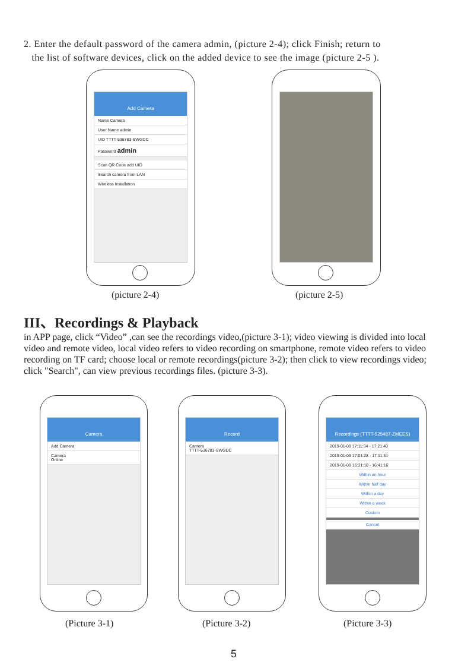2. Enter the default password of the camera admin, (picture 2-4); click Finish; return to
the list of software devices, click on the added device to see the image (picture 2-5 ).
Add Camera
Name Camera
User Name admin
UID TTTT-536783-SWGDC
Password admin
Scan QR Code add UID
Search camera from LAN
Wireless Installation
(picture 2-4) (picture 2-5)
III、Recordings & Playback
in APP page, click “Video” ,can see the recordings video,(picture 3-1); video viewing is divided into local video and remote video, local video refers to video recording on smartphone, remote video refers to video recording on TF card; choose local or remote recordings(picture 3-2); then click to view recordings video; click "Search", can view previous recordings files. (picture 3-3).
Camera
Add Camera
Camera
Online
Record
Camera
TTTT-536783-SWGDC
Recordings (TTTT-525487-ZMEES)
2019-01-09 17:11:34 - 17:21:40
2019-01-09 17:01:28 - 17:11:34
2019-01-09 16:31:10 - 16:41:16
Within an hour
Within half day
Within a day
Within a week
Custom
Cancel
(Picture 3-1) (Picture 3-2) (Picture 3-3)
5